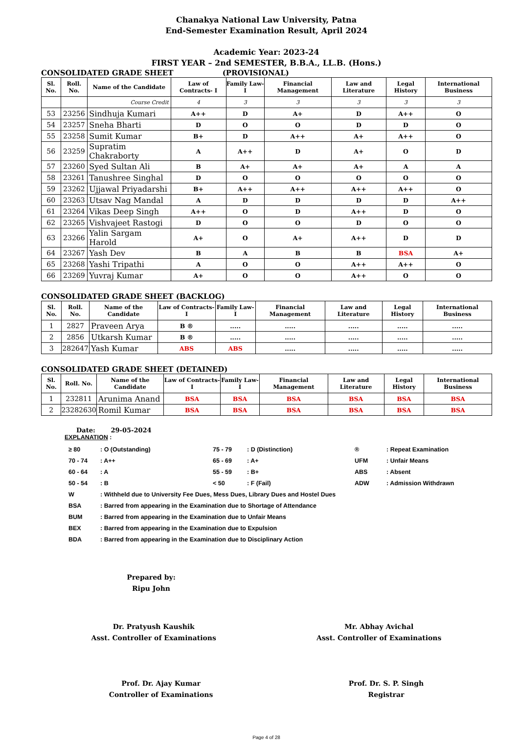Chanakya National Law University, Patna
End-Semester Examination Result, April 2024
Academic Year: 2023-24
FIRST YEAR – 2nd SEMESTER, B.B.A., LL.B. (Hons.)
CONSOLIDATED GRADE SHEET (PROVISIONAL)
| Sl. No. | Roll. No. | Name of the Candidate | Law of Contracts- I | Family Law- I | Financial Management | Law and Literature | Legal History | International Business |
| --- | --- | --- | --- | --- | --- | --- | --- | --- |
| | | Course Credit | 4 | 3 | 3 | 3 | 3 | 3 |
| 53 | 23256 | Sindhuja Kumari | A++ | D | A+ | D | A++ | O |
| 54 | 23257 | Sneha Bharti | D | O | O | D | D | O |
| 55 | 23258 | Sumit Kumar | B+ | D | A++ | A+ | A++ | O |
| 56 | 23259 | Supratim Chakraborty | A | A++ | D | A+ | O | D |
| 57 | 23260 | Syed Sultan Ali | B | A+ | A+ | A+ | A | A |
| 58 | 23261 | Tanushree Singhal | D | O | O | O | O | O |
| 59 | 23262 | Ujjawal Priyadarshi | B+ | A++ | A++ | A++ | A++ | O |
| 60 | 23263 | Utsav Nag Mandal | A | D | D | D | D | A++ |
| 61 | 23264 | Vikas Deep Singh | A++ | O | D | A++ | D | O |
| 62 | 23265 | Vishvajeet Rastogi | D | O | O | D | O | O |
| 63 | 23266 | Yalin Sargam Harold | A+ | O | A+ | A++ | D | D |
| 64 | 23267 | Yash Dev | B | A | B | B | BSA | A+ |
| 65 | 23268 | Yashi Tripathi | A | O | O | A++ | A++ | O |
| 66 | 23269 | Yuvraj Kumar | A+ | O | O | A++ | O | O |
CONSOLIDATED GRADE SHEET (BACKLOG)
| Sl. No. | Roll. No. | Name of the Candidate | Law of Contracts- I | Family Law- I | Financial Management | Law and Literature | Legal History | International Business |
| --- | --- | --- | --- | --- | --- | --- | --- | --- |
| 1 | 2827 | Praveen Arya | B ® | ..... | ..... | ..... | ..... | ..... |
| 2 | 2856 | Utkarsh Kumar | B ® | ..... | ..... | ..... | ..... | ..... |
| 3 | 282647 | Yash Kumar | ABS | ABS | ..... | ..... | ..... | ..... |
CONSOLIDATED GRADE SHEET (DETAINED)
| Sl. No. | Roll. No. | Name of the Candidate | Law of Contracts- I | Family Law- I | Financial Management | Law and Literature | Legal History | International Business |
| --- | --- | --- | --- | --- | --- | --- | --- | --- |
| 1 | 232811 | Arunima Anand | BSA | BSA | BSA | BSA | BSA | BSA |
| 2 | 23282630 | Romil Kumar | BSA | BSA | BSA | BSA | BSA | BSA |
Date: 29-05-2024
EXPLANATION :
| ≥ 80 | : O (Outstanding) | 75 - 79 | : D (Distinction) | ® | : Repeat Examination |
| 70 - 74 | : A++ | 65 - 69 | : A+ | UFM | : Unfair Means |
| 60 - 64 | : A | 55 - 59 | : B+ | ABS | : Absent |
| 50 - 54 | : B | < 50 | : F (Fail) | ADW | : Admission Withdrawn |
| W | : Withheld due to University Fee Dues, Mess Dues, Library Dues and Hostel Dues | | | | |
| BSA | : Barred from appearing in the Examination due to Shortage of Attendance | | | | |
| BUM | : Barred from appearing in the Examination due to Unfair Means | | | | |
| BEX | : Barred from appearing in the Examination due to Expulsion | | | | |
| BDA | : Barred from appearing in the Examination due to Disciplinary Action | | | | |
Prepared by:
Ripu John
Dr. Pratyush Kaushik
Asst. Controller of Examinations
Mr. Abhay Avichal
Asst. Controller of Examinations
Prof. Dr. Ajay Kumar
Controller of Examinations
Prof. Dr. S. P. Singh
Registrar
Page 4 of 28